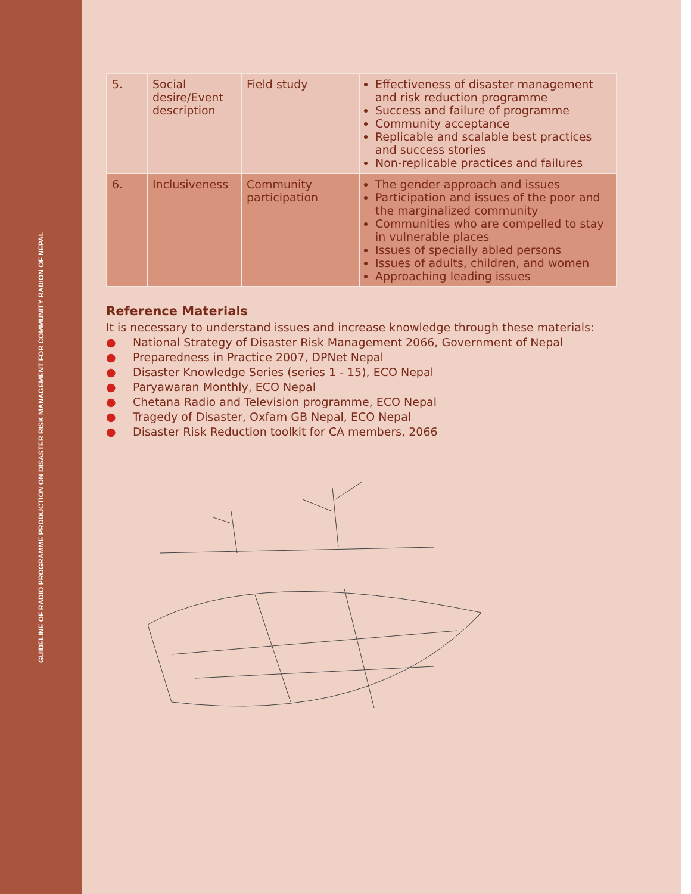GUIDELINE OF RADIO PROGRAMME PRODUCTION ON DISASTER RISK MANAGEMENT FOR COMMUNITY RADION OF NEPAL
| 5. | Social desire/Event description | Field study | Effectiveness of disaster management and risk reduction programme Success and failure of programme Community acceptance Replicable and scalable best practices and success stories Non-replicable practices and failures |
| 6. | Inclusiveness | Community participation | The gender approach and issues Participation and issues of the poor and the marginalized community Communities who are compelled to stay in vulnerable places Issues of specially abled persons Issues of adults, children, and women Approaching leading issues |
Reference Materials
It is necessary to understand issues and increase knowledge through these materials:
● National Strategy of Disaster Risk Management 2066, Government of Nepal
● Preparedness in Practice 2007, DPNet Nepal
● Disaster Knowledge Series (series 1 - 15), ECO Nepal
● Paryawaran Monthly, ECO Nepal
● Chetana Radio and Television programme, ECO Nepal
● Tragedy of Disaster, Oxfam GB Nepal, ECO Nepal
● Disaster Risk Reduction toolkit for CA members, 2066